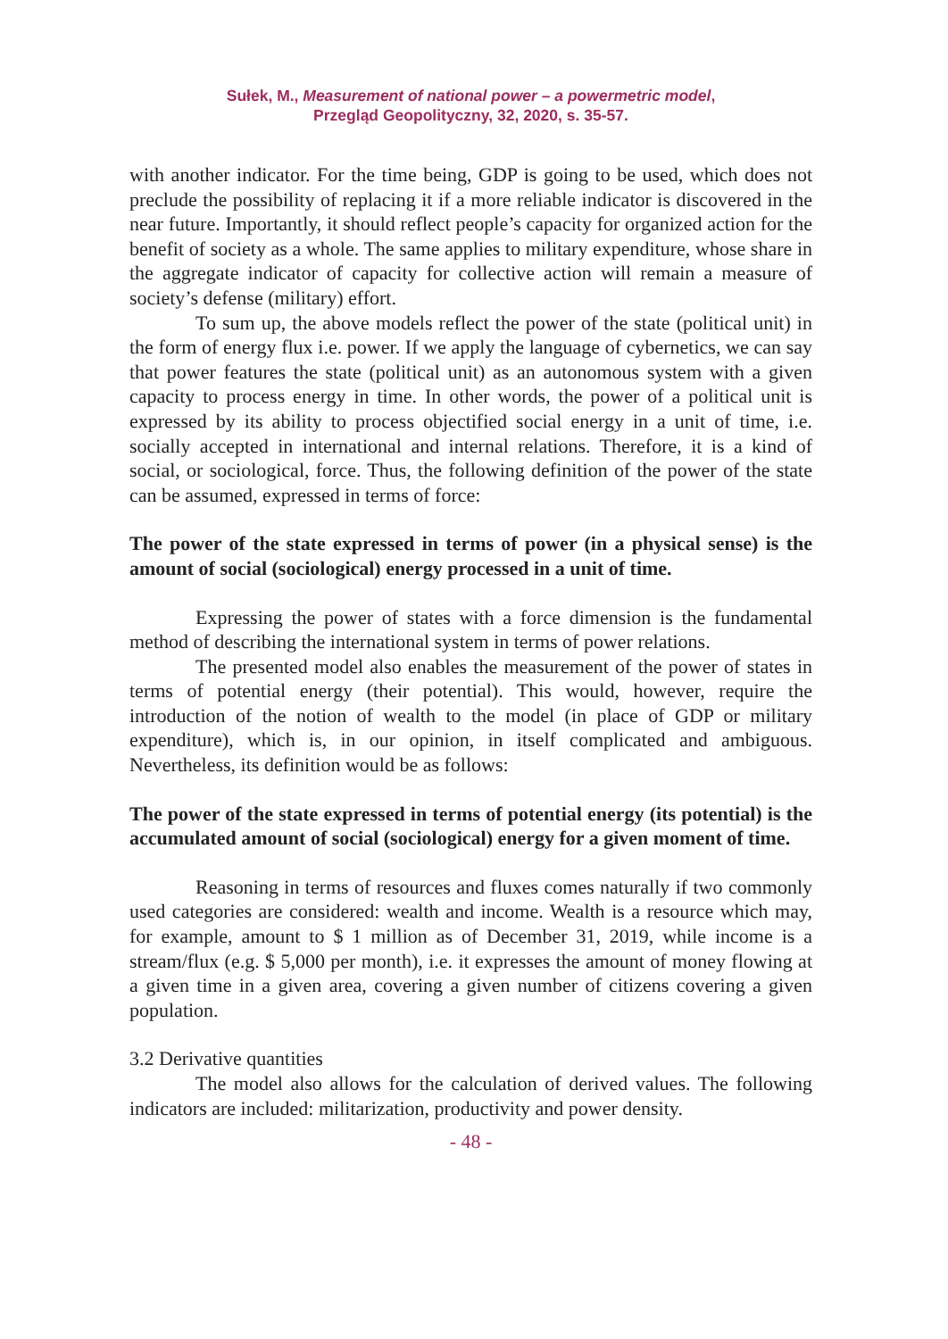Sułek, M., Measurement of national power – a powermetric model,
Przegląd Geopolityczny, 32, 2020, s. 35-57.
with another indicator. For the time being, GDP is going to be used, which does not preclude the possibility of replacing it if a more reliable indicator is discovered in the near future. Importantly, it should reflect people’s capacity for organized action for the benefit of society as a whole. The same applies to military expenditure, whose share in the aggregate indicator of capacity for collective action will remain a measure of society’s defense (military) effort.
To sum up, the above models reflect the power of the state (political unit) in the form of energy flux i.e. power. If we apply the language of cybernetics, we can say that power features the state (political unit) as an autonomous system with a given capacity to process energy in time. In other words, the power of a political unit is expressed by its ability to process objectified social energy in a unit of time, i.e. socially accepted in international and internal relations. Therefore, it is a kind of social, or sociological, force. Thus, the following definition of the power of the state can be assumed, expressed in terms of force:
The power of the state expressed in terms of power (in a physical sense) is the amount of social (sociological) energy processed in a unit of time.
Expressing the power of states with a force dimension is the fundamental method of describing the international system in terms of power relations.
The presented model also enables the measurement of the power of states in terms of potential energy (their potential). This would, however, require the introduction of the notion of wealth to the model (in place of GDP or military expenditure), which is, in our opinion, in itself complicated and ambiguous. Nevertheless, its definition would be as follows:
The power of the state expressed in terms of potential energy (its potential) is the accumulated amount of social (sociological) energy for a given moment of time.
Reasoning in terms of resources and fluxes comes naturally if two commonly used categories are considered: wealth and income. Wealth is a resource which may, for example, amount to $ 1 million as of December 31, 2019, while income is a stream/flux (e.g. $ 5,000 per month), i.e. it expresses the amount of money flowing at a given time in a given area, covering a given number of citizens covering a given population.
3.2 Derivative quantities
The model also allows for the calculation of derived values. The following indicators are included: militarization, productivity and power density.
- 48 -